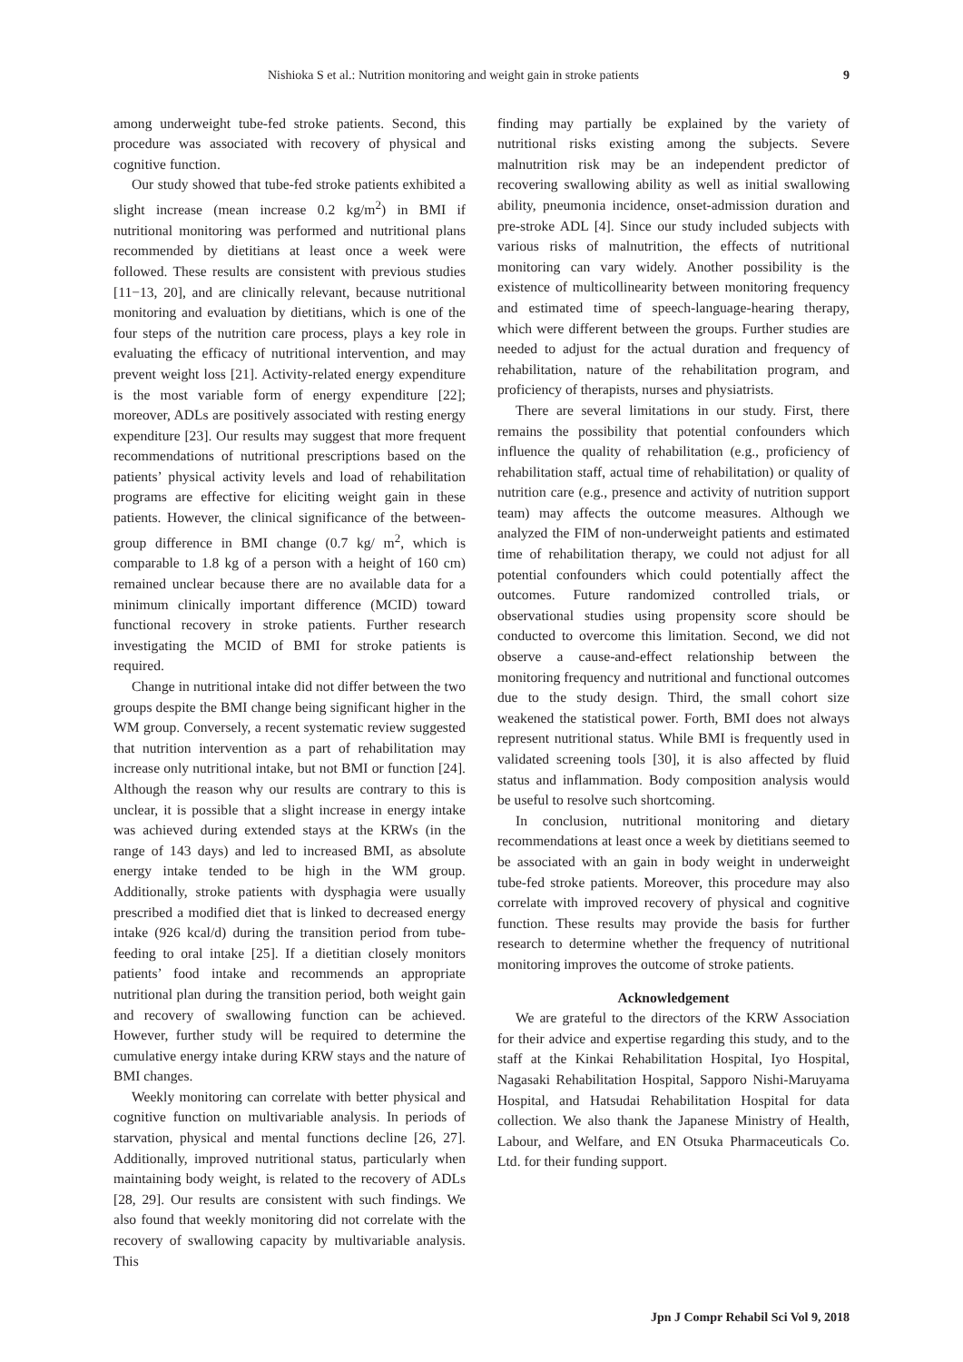Nishioka S et al.: Nutrition monitoring and weight gain in stroke patients 9
among underweight tube-fed stroke patients. Second, this procedure was associated with recovery of physical and cognitive function.
Our study showed that tube-fed stroke patients exhibited a slight increase (mean increase 0.2 kg/m<sup>2</sup>) in BMI if nutritional monitoring was performed and nutritional plans recommended by dietitians at least once a week were followed. These results are consistent with previous studies [11−13, 20], and are clinically relevant, because nutritional monitoring and evaluation by dietitians, which is one of the four steps of the nutrition care process, plays a key role in evaluating the efficacy of nutritional intervention, and may prevent weight loss [21]. Activity-related energy expenditure is the most variable form of energy expenditure [22]; moreover, ADLs are positively associated with resting energy expenditure [23]. Our results may suggest that more frequent recommendations of nutritional prescriptions based on the patients’ physical activity levels and load of rehabilitation programs are effective for eliciting weight gain in these patients. However, the clinical significance of the between-group difference in BMI change (0.7 kg/ m<sup>2</sup>, which is comparable to 1.8 kg of a person with a height of 160 cm) remained unclear because there are no available data for a minimum clinically important difference (MCID) toward functional recovery in stroke patients. Further research investigating the MCID of BMI for stroke patients is required.
Change in nutritional intake did not differ between the two groups despite the BMI change being significant higher in the WM group. Conversely, a recent systematic review suggested that nutrition intervention as a part of rehabilitation may increase only nutritional intake, but not BMI or function [24]. Although the reason why our results are contrary to this is unclear, it is possible that a slight increase in energy intake was achieved during extended stays at the KRWs (in the range of 143 days) and led to increased BMI, as absolute energy intake tended to be high in the WM group. Additionally, stroke patients with dysphagia were usually prescribed a modified diet that is linked to decreased energy intake (926 kcal/d) during the transition period from tube-feeding to oral intake [25]. If a dietitian closely monitors patients’ food intake and recommends an appropriate nutritional plan during the transition period, both weight gain and recovery of swallowing function can be achieved. However, further study will be required to determine the cumulative energy intake during KRW stays and the nature of BMI changes.
Weekly monitoring can correlate with better physical and cognitive function on multivariable analysis. In periods of starvation, physical and mental functions decline [26, 27]. Additionally, improved nutritional status, particularly when maintaining body weight, is related to the recovery of ADLs [28, 29]. Our results are consistent with such findings. We also found that weekly monitoring did not correlate with the recovery of swallowing capacity by multivariable analysis. This
finding may partially be explained by the variety of nutritional risks existing among the subjects. Severe malnutrition risk may be an independent predictor of recovering swallowing ability as well as initial swallowing ability, pneumonia incidence, onset-admission duration and pre-stroke ADL [4]. Since our study included subjects with various risks of malnutrition, the effects of nutritional monitoring can vary widely. Another possibility is the existence of multicollinearity between monitoring frequency and estimated time of speech-language-hearing therapy, which were different between the groups. Further studies are needed to adjust for the actual duration and frequency of rehabilitation, nature of the rehabilitation program, and proficiency of therapists, nurses and physiatrists.
There are several limitations in our study. First, there remains the possibility that potential confounders which influence the quality of rehabilitation (e.g., proficiency of rehabilitation staff, actual time of rehabilitation) or quality of nutrition care (e.g., presence and activity of nutrition support team) may affects the outcome measures. Although we analyzed the FIM of non-underweight patients and estimated time of rehabilitation therapy, we could not adjust for all potential confounders which could potentially affect the outcomes. Future randomized controlled trials, or observational studies using propensity score should be conducted to overcome this limitation. Second, we did not observe a cause-and-effect relationship between the monitoring frequency and nutritional and functional outcomes due to the study design. Third, the small cohort size weakened the statistical power. Forth, BMI does not always represent nutritional status. While BMI is frequently used in validated screening tools [30], it is also affected by fluid status and inflammation. Body composition analysis would be useful to resolve such shortcoming.
In conclusion, nutritional monitoring and dietary recommendations at least once a week by dietitians seemed to be associated with an gain in body weight in underweight tube-fed stroke patients. Moreover, this procedure may also correlate with improved recovery of physical and cognitive function. These results may provide the basis for further research to determine whether the frequency of nutritional monitoring improves the outcome of stroke patients.
Acknowledgement
We are grateful to the directors of the KRW Association for their advice and expertise regarding this study, and to the staff at the Kinkai Rehabilitation Hospital, Iyo Hospital, Nagasaki Rehabilitation Hospital, Sapporo Nishi-Maruyama Hospital, and Hatsudai Rehabilitation Hospital for data collection. We also thank the Japanese Ministry of Health, Labour, and Welfare, and EN Otsuka Pharmaceuticals Co. Ltd. for their funding support.
Jpn J Compr Rehabil Sci Vol 9, 2018